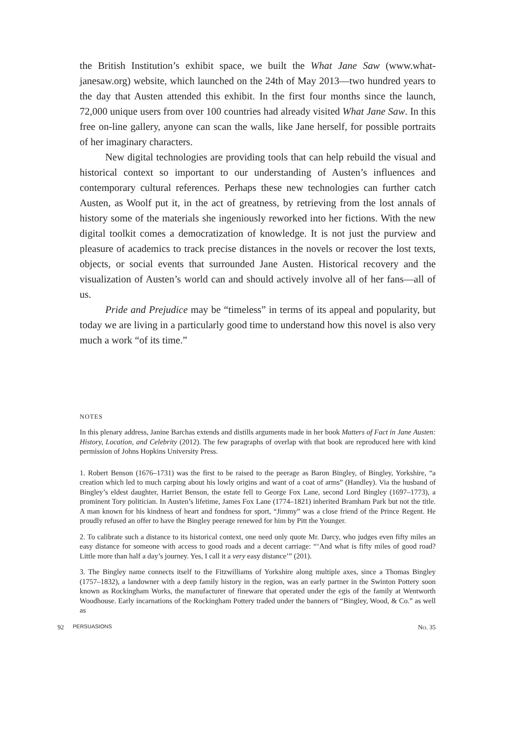the British Institution’s exhibit space, we built the What Jane Saw (www.what-janesaw.org) website, which launched on the 24th of May 2013—two hundred years to the day that Austen attended this exhibit. In the first four months since the launch, 72,000 unique users from over 100 countries had already visited What Jane Saw. In this free on-line gallery, anyone can scan the walls, like Jane herself, for possible portraits of her imaginary characters.
New digital technologies are providing tools that can help rebuild the visual and historical context so important to our understanding of Austen’s influences and contemporary cultural references. Perhaps these new technologies can further catch Austen, as Woolf put it, in the act of greatness, by retrieving from the lost annals of history some of the materials she ingeniously reworked into her fictions. With the new digital toolkit comes a democratization of knowledge. It is not just the purview and pleasure of academics to track precise distances in the novels or recover the lost texts, objects, or social events that surrounded Jane Austen. Historical recovery and the visualization of Austen’s world can and should actively involve all of her fans—all of us.
Pride and Prejudice may be “timeless” in terms of its appeal and popularity, but today we are living in a particularly good time to understand how this novel is also very much a work “of its time.”
NOTES
In this plenary address, Janine Barchas extends and distills arguments made in her book Matters of Fact in Jane Austen: History, Location, and Celebrity (2012). The few paragraphs of overlap with that book are reproduced here with kind permission of Johns Hopkins University Press.
1. Robert Benson (1676–1731) was the first to be raised to the peerage as Baron Bingley, of Bingley, Yorkshire, “a creation which led to much carping about his lowly origins and want of a coat of arms” (Handley). Via the husband of Bingley’s eldest daughter, Harriet Benson, the estate fell to George Fox Lane, second Lord Bingley (1697–1773), a prominent Tory politician. In Austen’s lifetime, James Fox Lane (1774–1821) inherited Bramham Park but not the title. A man known for his kindness of heart and fondness for sport, “Jimmy” was a close friend of the Prince Regent. He proudly refused an offer to have the Bingley peerage renewed for him by Pitt the Younger.
2. To calibrate such a distance to its historical context, one need only quote Mr. Darcy, who judges even fifty miles an easy distance for someone with access to good roads and a decent carriage: “‘And what is fifty miles of good road? Little more than half a day’s journey. Yes, I call it a very easy distance’” (201).
3. The Bingley name connects itself to the Fitzwilliams of Yorkshire along multiple axes, since a Thomas Bingley (1757–1832), a landowner with a deep family history in the region, was an early partner in the Swinton Pottery soon known as Rockingham Works, the manufacturer of fineware that operated under the egis of the family at Wentworth Woodhouse. Early incarnations of the Rockingham Pottery traded under the banners of “Bingley, Wood, & Co.” as well as
92 PERSUASIONS NO. 35